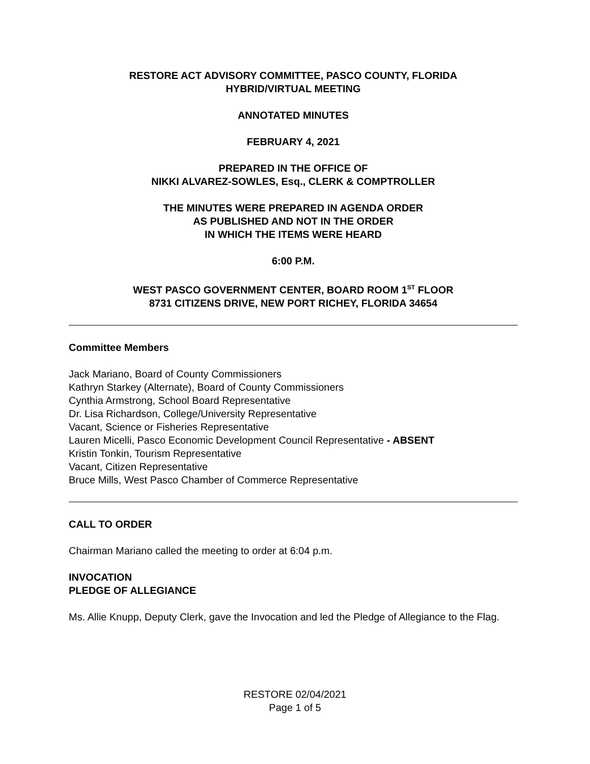RESTORE ACT ADVISORY COMMITTEE, PASCO COUNTY, FLORIDA
HYBRID/VIRTUAL MEETING
ANNOTATED MINUTES
FEBRUARY 4, 2021
PREPARED IN THE OFFICE OF
NIKKI ALVAREZ-SOWLES, Esq., CLERK & COMPTROLLER
THE MINUTES WERE PREPARED IN AGENDA ORDER
AS PUBLISHED AND NOT IN THE ORDER
IN WHICH THE ITEMS WERE HEARD
6:00 P.M.
WEST PASCO GOVERNMENT CENTER, BOARD ROOM 1<sup>ST</sup> FLOOR
8731 CITIZENS DRIVE, NEW PORT RICHEY, FLORIDA 34654
Committee Members
Jack Mariano, Board of County Commissioners
Kathryn Starkey (Alternate), Board of County Commissioners
Cynthia Armstrong, School Board Representative
Dr. Lisa Richardson, College/University Representative
Vacant, Science or Fisheries Representative
Lauren Micelli, Pasco Economic Development Council Representative - ABSENT
Kristin Tonkin, Tourism Representative
Vacant, Citizen Representative
Bruce Mills, West Pasco Chamber of Commerce Representative
CALL TO ORDER
Chairman Mariano called the meeting to order at 6:04 p.m.
INVOCATION
PLEDGE OF ALLEGIANCE
Ms. Allie Knupp, Deputy Clerk, gave the Invocation and led the Pledge of Allegiance to the Flag.
RESTORE 02/04/2021
Page 1 of 5